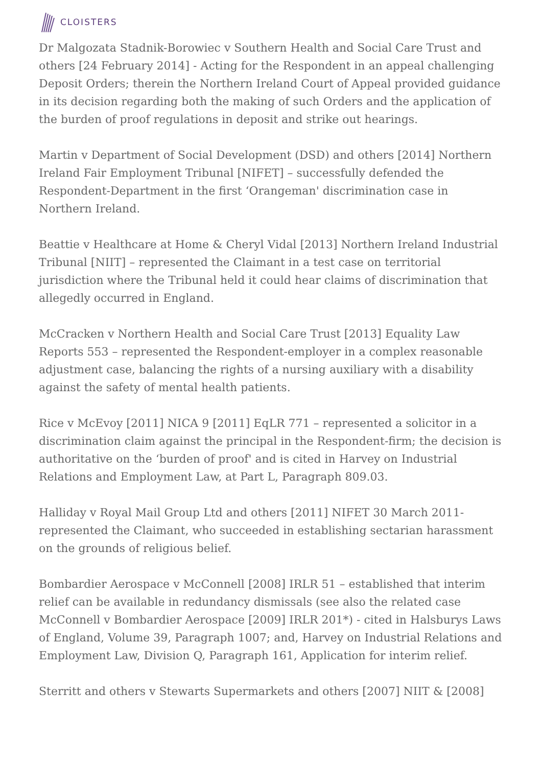CLOISTERS
Dr Malgozata Stadnik-Borowiec v Southern Health and Social Care Trust and others [24 February 2014] - Acting for the Respondent in an appeal challenging Deposit Orders; therein the Northern Ireland Court of Appeal provided guidance in its decision regarding both the making of such Orders and the application of the burden of proof regulations in deposit and strike out hearings.
Martin v Department of Social Development (DSD) and others [2014] Northern Ireland Fair Employment Tribunal [NIFET] – successfully defended the Respondent-Department in the first ‘Orangeman' discrimination case in Northern Ireland.
Beattie v Healthcare at Home & Cheryl Vidal [2013] Northern Ireland Industrial Tribunal [NIIT] – represented the Claimant in a test case on territorial jurisdiction where the Tribunal held it could hear claims of discrimination that allegedly occurred in England.
McCracken v Northern Health and Social Care Trust [2013] Equality Law Reports 553 – represented the Respondent-employer in a complex reasonable adjustment case, balancing the rights of a nursing auxiliary with a disability against the safety of mental health patients.
Rice v McEvoy [2011] NICA 9 [2011] EqLR 771 – represented a solicitor in a discrimination claim against the principal in the Respondent-firm; the decision is authoritative on the ‘burden of proof' and is cited in Harvey on Industrial Relations and Employment Law, at Part L, Paragraph 809.03.
Halliday v Royal Mail Group Ltd and others [2011] NIFET 30 March 2011- represented the Claimant, who succeeded in establishing sectarian harassment on the grounds of religious belief.
Bombardier Aerospace v McConnell [2008] IRLR 51 – established that interim relief can be available in redundancy dismissals (see also the related case McConnell v Bombardier Aerospace [2009] IRLR 201*) - cited in Halsburys Laws of England, Volume 39, Paragraph 1007; and, Harvey on Industrial Relations and Employment Law, Division Q, Paragraph 161, Application for interim relief.
Sterritt and others v Stewarts Supermarkets and others [2007] NIIT & [2008]